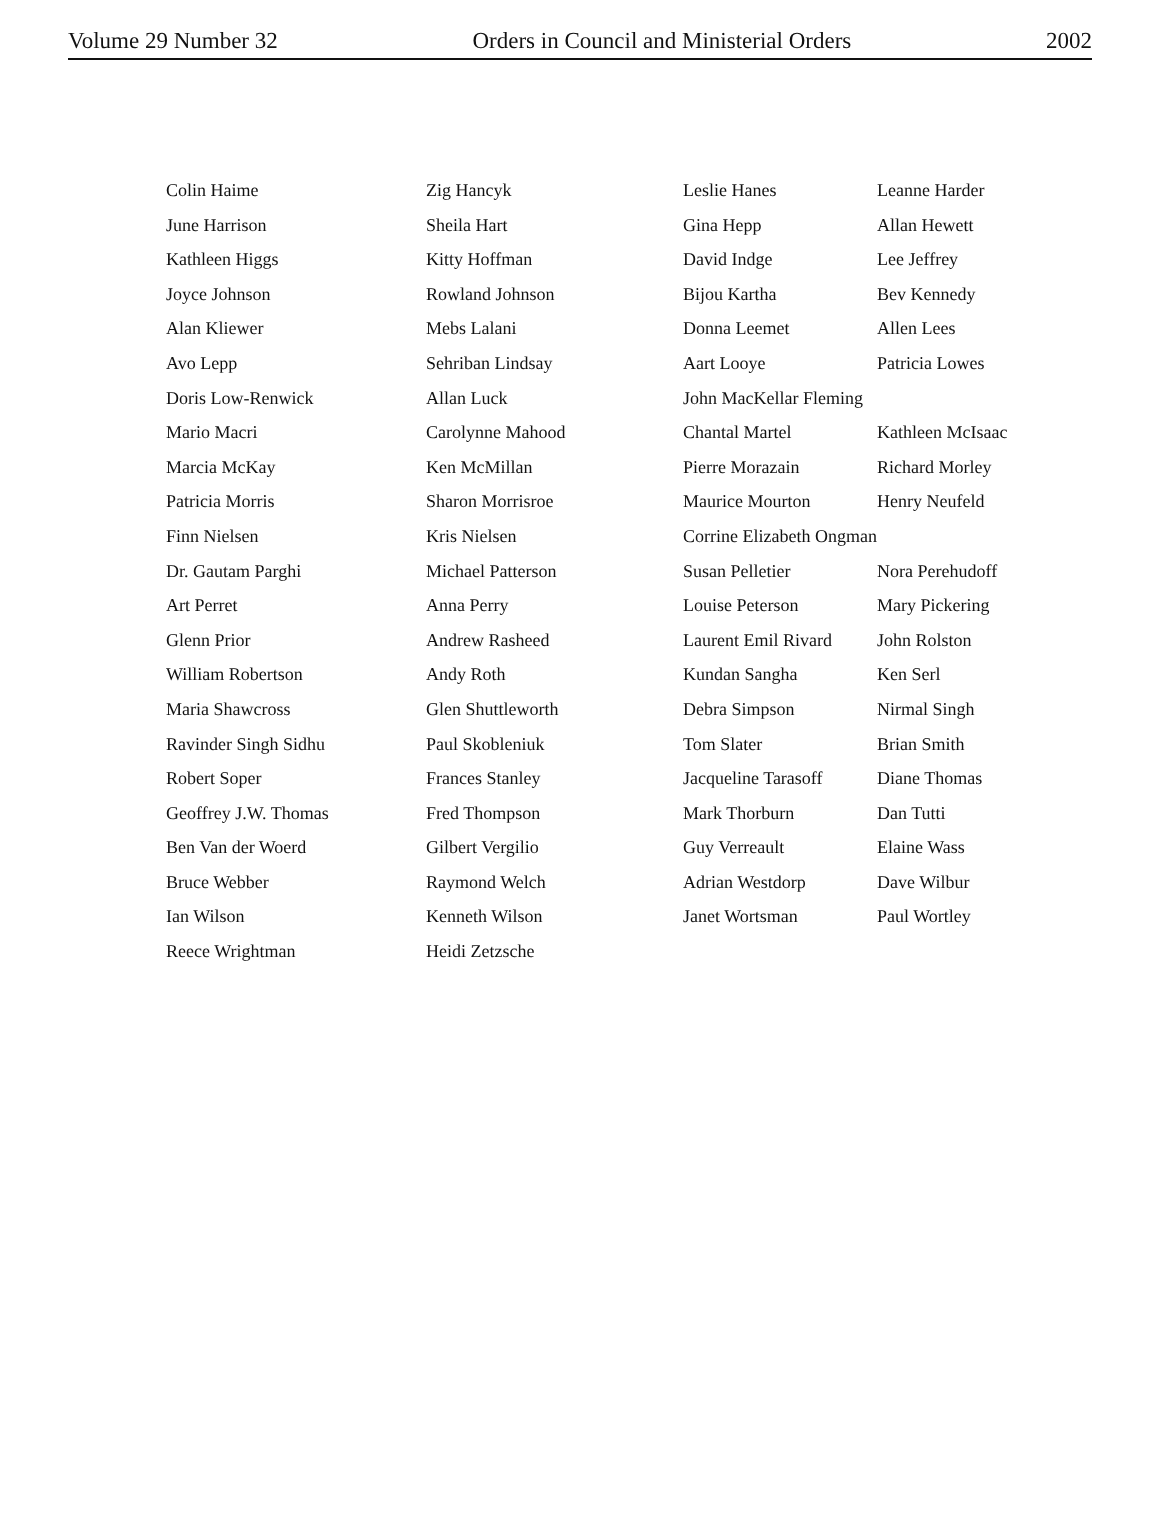Volume 29 Number 32 Orders in Council and Ministerial Orders 2002
Colin Haime
June Harrison
Kathleen Higgs
Joyce Johnson
Alan Kliewer
Avo Lepp
Doris Low-Renwick
Mario Macri
Marcia McKay
Patricia Morris
Finn Nielsen
Dr. Gautam Parghi
Art Perret
Glenn Prior
William Robertson
Maria Shawcross
Ravinder Singh Sidhu
Robert Soper
Geoffrey J.W. Thomas
Ben Van der Woerd
Bruce Webber
Ian Wilson
Reece Wrightman
Zig Hancyk
Sheila Hart
Kitty Hoffman
Rowland Johnson
Mebs Lalani
Sehriban Lindsay
Allan Luck
Carolynne Mahood
Ken McMillan
Sharon Morrisroe
Kris Nielsen
Michael Patterson
Anna Perry
Andrew Rasheed
Andy Roth
Glen Shuttleworth
Paul Skobleniuk
Frances Stanley
Fred Thompson
Gilbert Vergilio
Raymond Welch
Kenneth Wilson
Heidi Zetzsche
Leslie Hanes Leanne Harder Gina Hepp Allan Hewett David Indge Lee Jeffrey Bijou Kartha Bev Kennedy Donna Leemet Allen Lees Aart Looye Patricia Lowes John MacKellar Fleming Chantal Martel Kathleen McIsaac Pierre Morazain Richard Morley Maurice Mourton Henry Neufeld Corrine Elizabeth Ongman Susan Pelletier Nora Perehudoff Louise Peterson Mary Pickering Laurent Emil Rivard John Rolston Kundan Sangha Ken Serl Debra Simpson Nirmal Singh Tom Slater Brian Smith Jacqueline Tarasoff Diane Thomas Mark Thorburn Dan Tutti Guy Verreault Elaine Wass Adrian Westdorp Dave Wilbur Janet Wortsman Paul Wortley